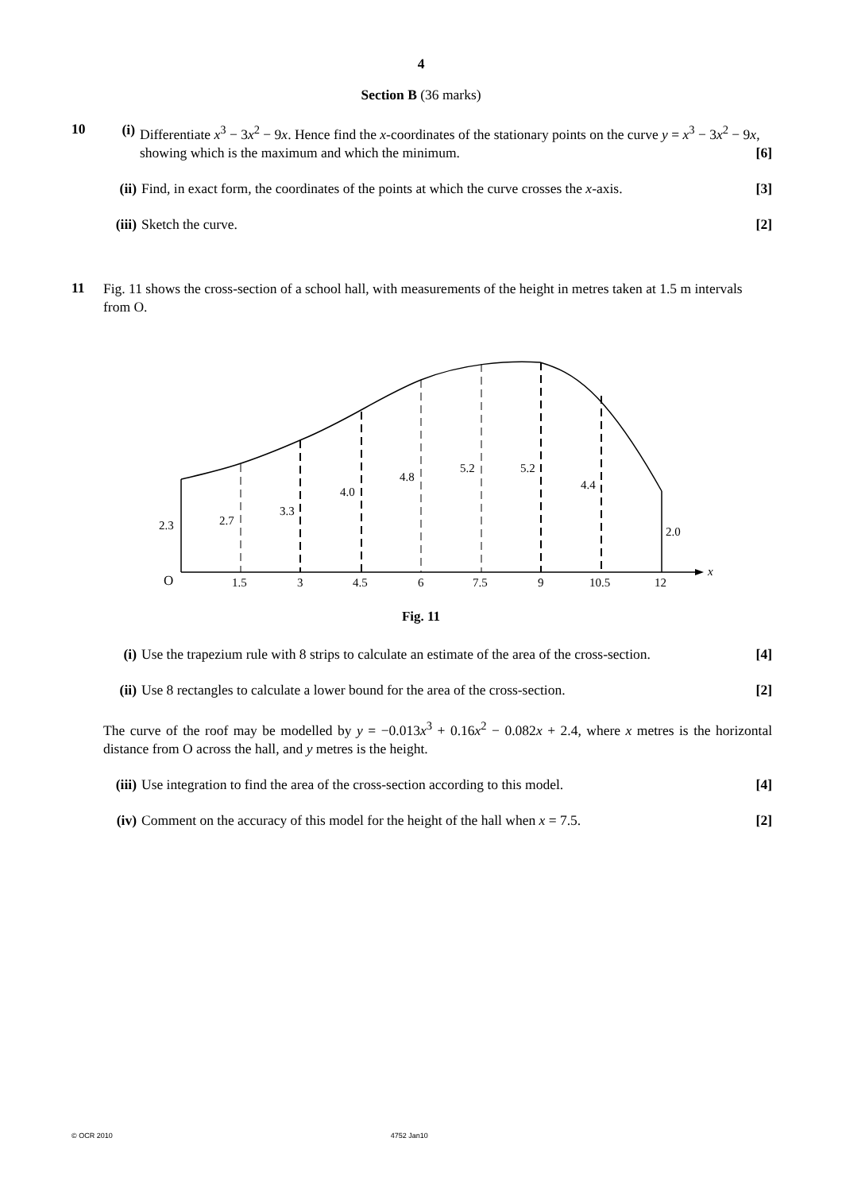4
Section B (36 marks)
10
(i) Differentiate x<sup>3</sup> − 3x<sup>2</sup> − 9x. Hence find the x-coordinates of the stationary points on the curve y = x<sup>3</sup> − 3x<sup>2</sup> − 9x, showing which is the maximum and which the minimum. [6]
(ii) Find, in exact form, the coordinates of the points at which the curve crosses the x-axis. [3]
(iii) Sketch the curve. [2]
11
Fig. 11 shows the cross-section of a school hall, with measurements of the height in metres taken at 1.5 m intervals from O.
2.3
2.7
3.3
4.0
4.8
5.2
5.2
4.4
2.0
O
1.5
3
4.5
6
7.5
9
10.5
12
x
Fig. 11
(i) Use the trapezium rule with 8 strips to calculate an estimate of the area of the cross-section. [4]
(ii) Use 8 rectangles to calculate a lower bound for the area of the cross-section. [2]
The curve of the roof may be modelled by y = −0.013x<sup>3</sup> + 0.16x<sup>2</sup> − 0.082x + 2.4, where x metres is the horizontal distance from O across the hall, and y metres is the height.
(iii) Use integration to find the area of the cross-section according to this model. [4]
(iv) Comment on the accuracy of this model for the height of the hall when x = 7.5. [2]
© OCR 2010 4752 Jan10